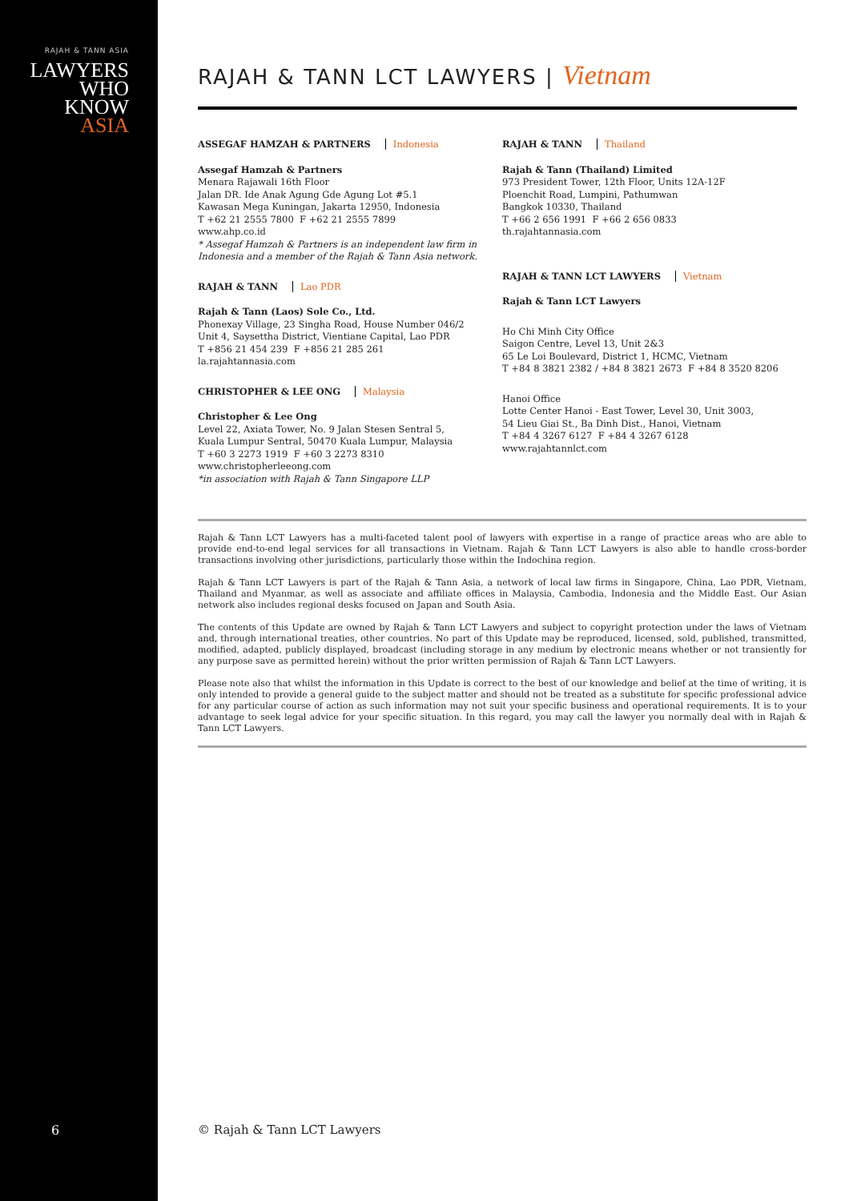RAJAH & TANN ASIA
LAWYERS
WHO
KNOW
ASIA
6
RAJAH & TANN LCT LAWYERS | Vietnam
ASSEGAF HAMZAH & PARTNERS Indonesia
Assegaf Hamzah & Partners
Menara Rajawali 16th Floor
Jalan DR. Ide Anak Agung Gde Agung Lot #5.1
Kawasan Mega Kuningan, Jakarta 12950, Indonesia
T +62 21 2555 7800 F +62 21 2555 7899
www.ahp.co.id
* Assegaf Hamzah & Partners is an independent law firm in Indonesia and a member of the Rajah & Tann Asia network.
RAJAH & TANN Lao PDR
Rajah & Tann (Laos) Sole Co., Ltd.
Phonexay Village, 23 Singha Road, House Number 046/2
Unit 4, Saysettha District, Vientiane Capital, Lao PDR
T +856 21 454 239 F +856 21 285 261
la.rajahtannasia.com
CHRISTOPHER & LEE ONG Malaysia
Christopher & Lee Ong
Level 22, Axiata Tower, No. 9 Jalan Stesen Sentral 5,
Kuala Lumpur Sentral, 50470 Kuala Lumpur, Malaysia
T +60 3 2273 1919 F +60 3 2273 8310
www.christopherleeong.com
*in association with Rajah & Tann Singapore LLP
RAJAH & TANN Thailand
Rajah & Tann (Thailand) Limited
973 President Tower, 12th Floor, Units 12A-12F
Ploenchit Road, Lumpini, Pathumwan
Bangkok 10330, Thailand
T +66 2 656 1991 F +66 2 656 0833
th.rajahtannasia.com
RAJAH & TANN LCT LAWYERS Vietnam
Rajah & Tann LCT Lawyers
Ho Chi Minh City Office
Saigon Centre, Level 13, Unit 2&3
65 Le Loi Boulevard, District 1, HCMC, Vietnam
T +84 8 3821 2382 / +84 8 3821 2673 F +84 8 3520 8206
Hanoi Office
Lotte Center Hanoi - East Tower, Level 30, Unit 3003,
54 Lieu Giai St., Ba Dinh Dist., Hanoi, Vietnam
T +84 4 3267 6127 F +84 4 3267 6128
www.rajahtannlct.com
Rajah & Tann LCT Lawyers has a multi-faceted talent pool of lawyers with expertise in a range of practice areas who are able to provide end-to-end legal services for all transactions in Vietnam. Rajah & Tann LCT Lawyers is also able to handle cross-border transactions involving other jurisdictions, particularly those within the Indochina region.
Rajah & Tann LCT Lawyers is part of the Rajah & Tann Asia, a network of local law firms in Singapore, China, Lao PDR, Vietnam, Thailand and Myanmar, as well as associate and affiliate offices in Malaysia, Cambodia, Indonesia and the Middle East. Our Asian network also includes regional desks focused on Japan and South Asia.
The contents of this Update are owned by Rajah & Tann LCT Lawyers and subject to copyright protection under the laws of Vietnam and, through international treaties, other countries. No part of this Update may be reproduced, licensed, sold, published, transmitted, modified, adapted, publicly displayed, broadcast (including storage in any medium by electronic means whether or not transiently for any purpose save as permitted herein) without the prior written permission of Rajah & Tann LCT Lawyers.
Please note also that whilst the information in this Update is correct to the best of our knowledge and belief at the time of writing, it is only intended to provide a general guide to the subject matter and should not be treated as a substitute for specific professional advice for any particular course of action as such information may not suit your specific business and operational requirements. It is to your advantage to seek legal advice for your specific situation. In this regard, you may call the lawyer you normally deal with in Rajah & Tann LCT Lawyers.
© Rajah & Tann LCT Lawyers